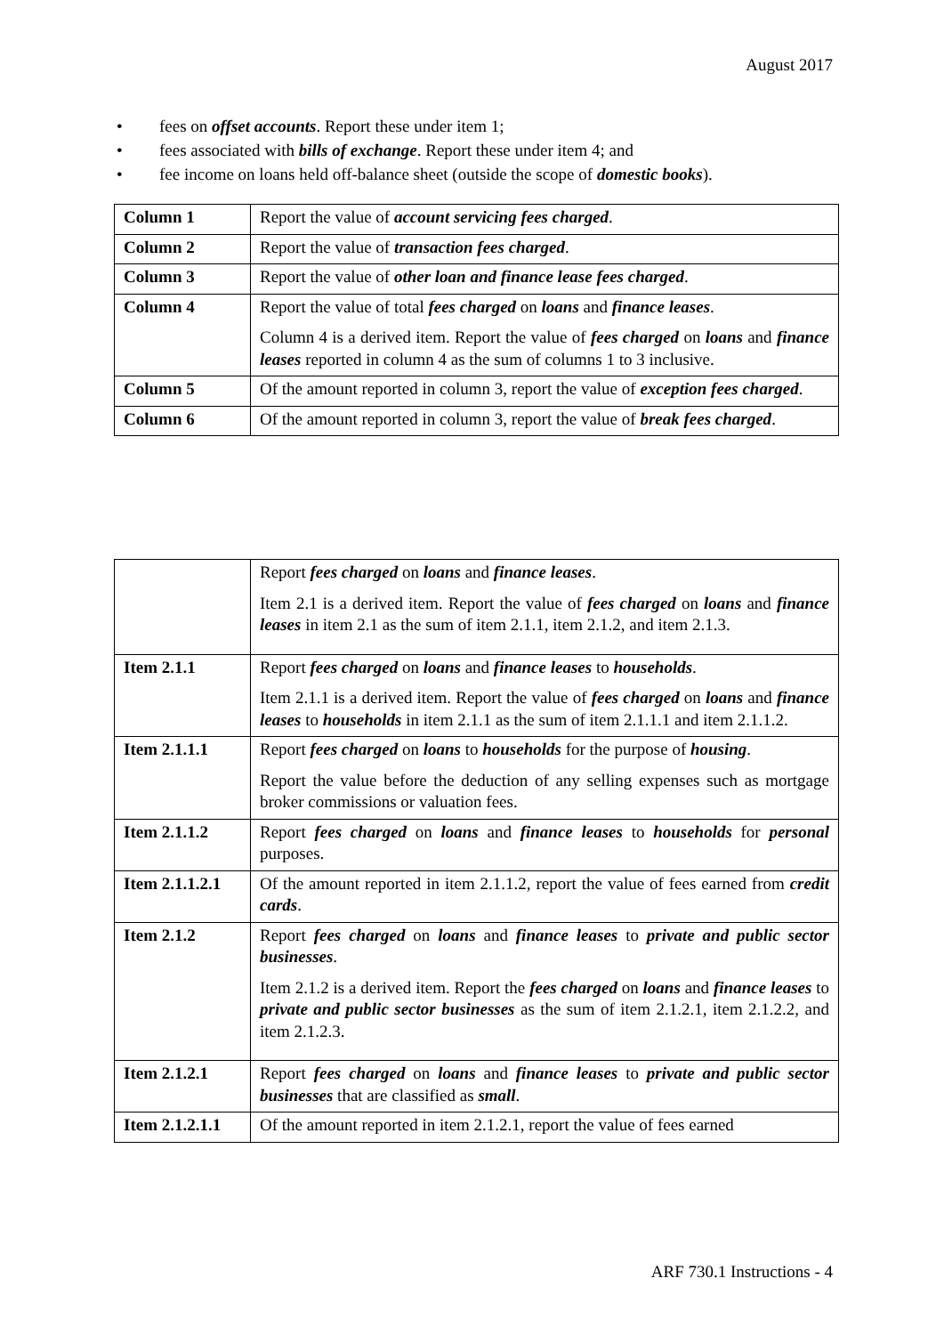August 2017
• fees on offset accounts. Report these under item 1;
• fees associated with bills of exchange. Report these under item 4; and
• fee income on loans held off-balance sheet (outside the scope of domestic books).
| Column 1 | Report the value of account servicing fees charged . |
| Column 2 | Report the value of transaction fees charged . |
| Column 3 | Report the value of other loan and finance lease fees charged . |
| Column 4 | Report the value of total fees charged on loans and finance leases . Column 4 is a derived item. Report the value of fees charged on loans and finance leases reported in column 4 as the sum of columns 1 to 3 inclusive. |
| Column 5 | Of the amount reported in column 3, report the value of exception fees charged . |
| Column 6 | Of the amount reported in column 3, report the value of break fees charged . |
| | Report fees charged on loans and finance leases . Item 2.1 is a derived item. Report the value of fees charged on loans and finance leases in item 2.1 as the sum of item 2.1.1, item 2.1.2, and item 2.1.3. |
| Item 2.1.1 | Report fees charged on loans and finance leases to households . Item 2.1.1 is a derived item. Report the value of fees charged on loans and finance leases to households in item 2.1.1 as the sum of item 2.1.1.1 and item 2.1.1.2. |
| Item 2.1.1.1 | Report fees charged on loans to households for the purpose of housing . Report the value before the deduction of any selling expenses such as mortgage broker commissions or valuation fees. |
| Item 2.1.1.2 | Report fees charged on loans and finance leases to households for personal purposes. |
| Item 2.1.1.2.1 | Of the amount reported in item 2.1.1.2, report the value of fees earned from credit cards . |
| Item 2.1.2 | Report fees charged on loans and finance leases to private and public sector businesses . Item 2.1.2 is a derived item. Report the fees charged on loans and finance leases to private and public sector businesses as the sum of item 2.1.2.1, item 2.1.2.2, and item 2.1.2.3. |
| Item 2.1.2.1 | Report fees charged on loans and finance leases to private and public sector businesses that are classified as small . |
| Item 2.1.2.1.1 | Of the amount reported in item 2.1.2.1, report the value of fees earned |
ARF 730.1 Instructions - 4